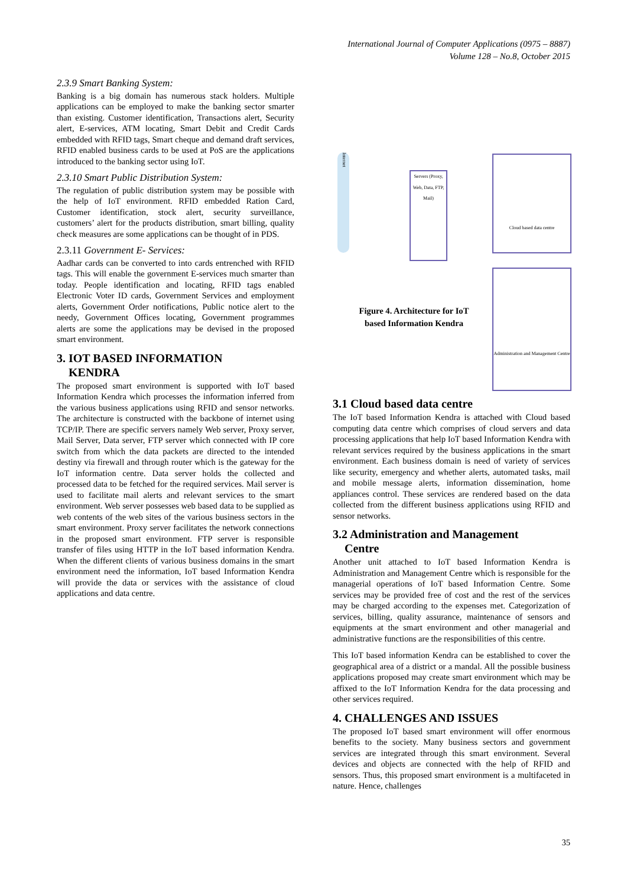International Journal of Computer Applications (0975 – 8887)
Volume 128 – No.8, October 2015
2.3.9 Smart Banking System:
Banking is a big domain has numerous stack holders. Multiple applications can be employed to make the banking sector smarter than existing. Customer identification, Transactions alert, Security alert, E-services, ATM locating, Smart Debit and Credit Cards embedded with RFID tags, Smart cheque and demand draft services, RFID enabled business cards to be used at PoS are the applications introduced to the banking sector using IoT.
2.3.10 Smart Public Distribution System:
The regulation of public distribution system may be possible with the help of IoT environment. RFID embedded Ration Card, Customer identification, stock alert, security surveillance, customers’ alert for the products distribution, smart billing, quality check measures are some applications can be thought of in PDS.
2.3.11 Government E- Services:
Aadhar cards can be converted to into cards entrenched with RFID tags. This will enable the government E-services much smarter than today. People identification and locating, RFID tags enabled Electronic Voter ID cards, Government Services and employment alerts, Government Order notifications, Public notice alert to the needy, Government Offices locating, Government programmes alerts are some the applications may be devised in the proposed smart environment.
3. IOT BASED INFORMATION
KENDRA
The proposed smart environment is supported with IoT based Information Kendra which processes the information inferred from the various business applications using RFID and sensor networks. The architecture is constructed with the backbone of internet using TCP/IP. There are specific servers namely Web server, Proxy server, Mail Server, Data server, FTP server which connected with IP core switch from which the data packets are directed to the intended destiny via firewall and through router which is the gateway for the IoT information centre. Data server holds the collected and processed data to be fetched for the required services. Mail server is used to facilitate mail alerts and relevant services to the smart environment. Web server possesses web based data to be supplied as web contents of the web sites of the various business sectors in the smart environment. Proxy server facilitates the network connections in the proposed smart environment. FTP server is responsible transfer of files using HTTP in the IoT based information Kendra. When the different clients of various business domains in the smart environment need the information, IoT based Information Kendra will provide the data or services with the assistance of cloud applications and data centre.
Internet
Servers (Proxy, Web, Data, FTP, Mail)
Cloud based data centre
Administration and Management Centre
Figure 4. Architecture for IoT based Information Kendra
3.1 Cloud based data centre
The IoT based Information Kendra is attached with Cloud based computing data centre which comprises of cloud servers and data processing applications that help IoT based Information Kendra with relevant services required by the business applications in the smart environment. Each business domain is need of variety of services like security, emergency and whether alerts, automated tasks, mail and mobile message alerts, information dissemination, home appliances control. These services are rendered based on the data collected from the different business applications using RFID and sensor networks.
3.2 Administration and Management
Centre
Another unit attached to IoT based Information Kendra is Administration and Management Centre which is responsible for the managerial operations of IoT based Information Centre. Some services may be provided free of cost and the rest of the services may be charged according to the expenses met. Categorization of services, billing, quality assurance, maintenance of sensors and equipments at the smart environment and other managerial and administrative functions are the responsibilities of this centre.
This IoT based information Kendra can be established to cover the geographical area of a district or a mandal. All the possible business applications proposed may create smart environment which may be affixed to the IoT Information Kendra for the data processing and other services required.
4. CHALLENGES AND ISSUES
The proposed IoT based smart environment will offer enormous benefits to the society. Many business sectors and government services are integrated through this smart environment. Several devices and objects are connected with the help of RFID and sensors. Thus, this proposed smart environment is a multifaceted in nature. Hence, challenges
35